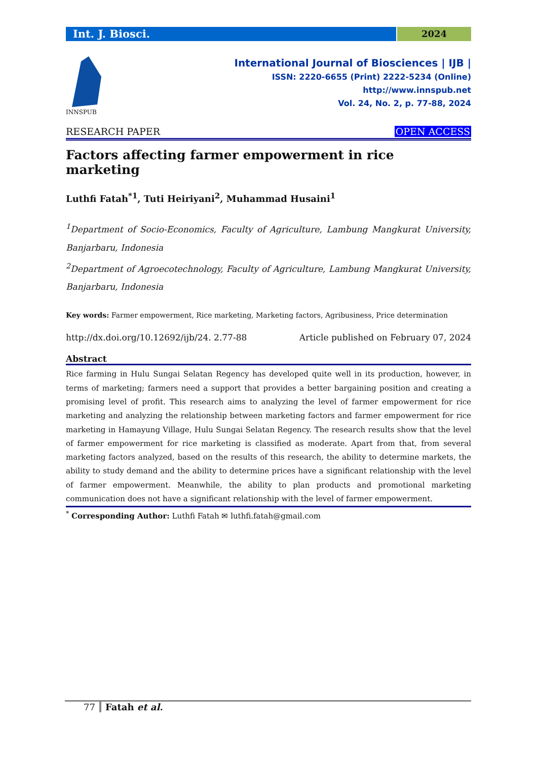Int. J. Biosci.
2024
INNSPUB
International Journal of Biosciences | IJB |
ISSN: 2220-6655 (Print) 2222-5234 (Online)
http://www.innspub.net
Vol. 24, No. 2, p. 77-88, 2024
RESEARCH PAPER OPEN ACCESS
Factors affecting farmer empowerment in rice marketing
Luthfi Fatah<sup>*1</sup>, Tuti Heiriyani<sup>2</sup>, Muhammad Husaini<sup>1</sup>
<sup>1</sup> Department of Socio-Economics, Faculty of Agriculture, Lambung Mangkurat University, Banjarbaru, Indonesia
<sup>2</sup> Department of Agroecotechnology, Faculty of Agriculture, Lambung Mangkurat University, Banjarbaru, Indonesia
Key words: Farmer empowerment, Rice marketing, Marketing factors, Agribusiness, Price determination
http://dx.doi.org/10.12692/ijb/24. 2.77-88 Article published on February 07, 2024
Abstract
Rice farming in Hulu Sungai Selatan Regency has developed quite well in its production, however, in terms of marketing; farmers need a support that provides a better bargaining position and creating a promising level of profit. This research aims to analyzing the level of farmer empowerment for rice marketing and analyzing the relationship between marketing factors and farmer empowerment for rice marketing in Hamayung Village, Hulu Sungai Selatan Regency. The research results show that the level of farmer empowerment for rice marketing is classified as moderate. Apart from that, from several marketing factors analyzed, based on the results of this research, the ability to determine markets, the ability to study demand and the ability to determine prices have a significant relationship with the level of farmer empowerment. Meanwhile, the ability to plan products and promotional marketing communication does not have a significant relationship with the level of farmer empowerment.
<sup>*</sup> Corresponding Author: Luthfi Fatah ✉ luthfi.fatah@gmail.com
77 Fatah et al.